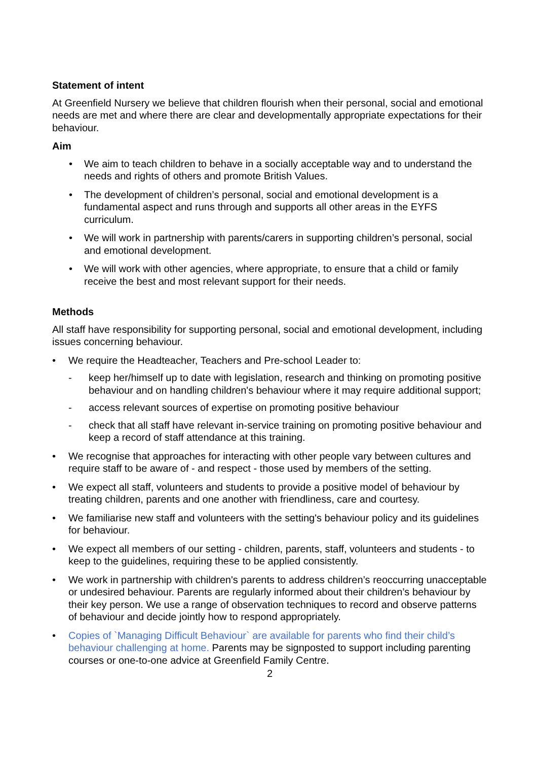Statement of intent
At Greenfield Nursery we believe that children flourish when their personal, social and emotional needs are met and where there are clear and developmentally appropriate expectations for their behaviour.
Aim
• We aim to teach children to behave in a socially acceptable way and to understand the needs and rights of others and promote British Values.
• The development of children’s personal, social and emotional development is a fundamental aspect and runs through and supports all other areas in the EYFS curriculum.
• We will work in partnership with parents/carers in supporting children’s personal, social and emotional development.
• We will work with other agencies, where appropriate, to ensure that a child or family receive the best and most relevant support for their needs.
Methods
All staff have responsibility for supporting personal, social and emotional development, including issues concerning behaviour.
• We require the Headteacher, Teachers and Pre-school Leader to:
- keep her/himself up to date with legislation, research and thinking on promoting positive behaviour and on handling children's behaviour where it may require additional support;
- access relevant sources of expertise on promoting positive behaviour
- check that all staff have relevant in-service training on promoting positive behaviour and keep a record of staff attendance at this training.
• We recognise that approaches for interacting with other people vary between cultures and require staff to be aware of - and respect - those used by members of the setting.
• We expect all staff, volunteers and students to provide a positive model of behaviour by treating children, parents and one another with friendliness, care and courtesy.
• We familiarise new staff and volunteers with the setting's behaviour policy and its guidelines for behaviour.
• We expect all members of our setting - children, parents, staff, volunteers and students - to keep to the guidelines, requiring these to be applied consistently.
• We work in partnership with children's parents to address children’s reoccurring unacceptable or undesired behaviour. Parents are regularly informed about their children’s behaviour by their key person. We use a range of observation techniques to record and observe patterns of behaviour and decide jointly how to respond appropriately.
• Copies of `Managing Difficult Behaviour` are available for parents who find their child’s behaviour challenging at home. Parents may be signposted to support including parenting courses or one-to-one advice at Greenfield Family Centre.
2